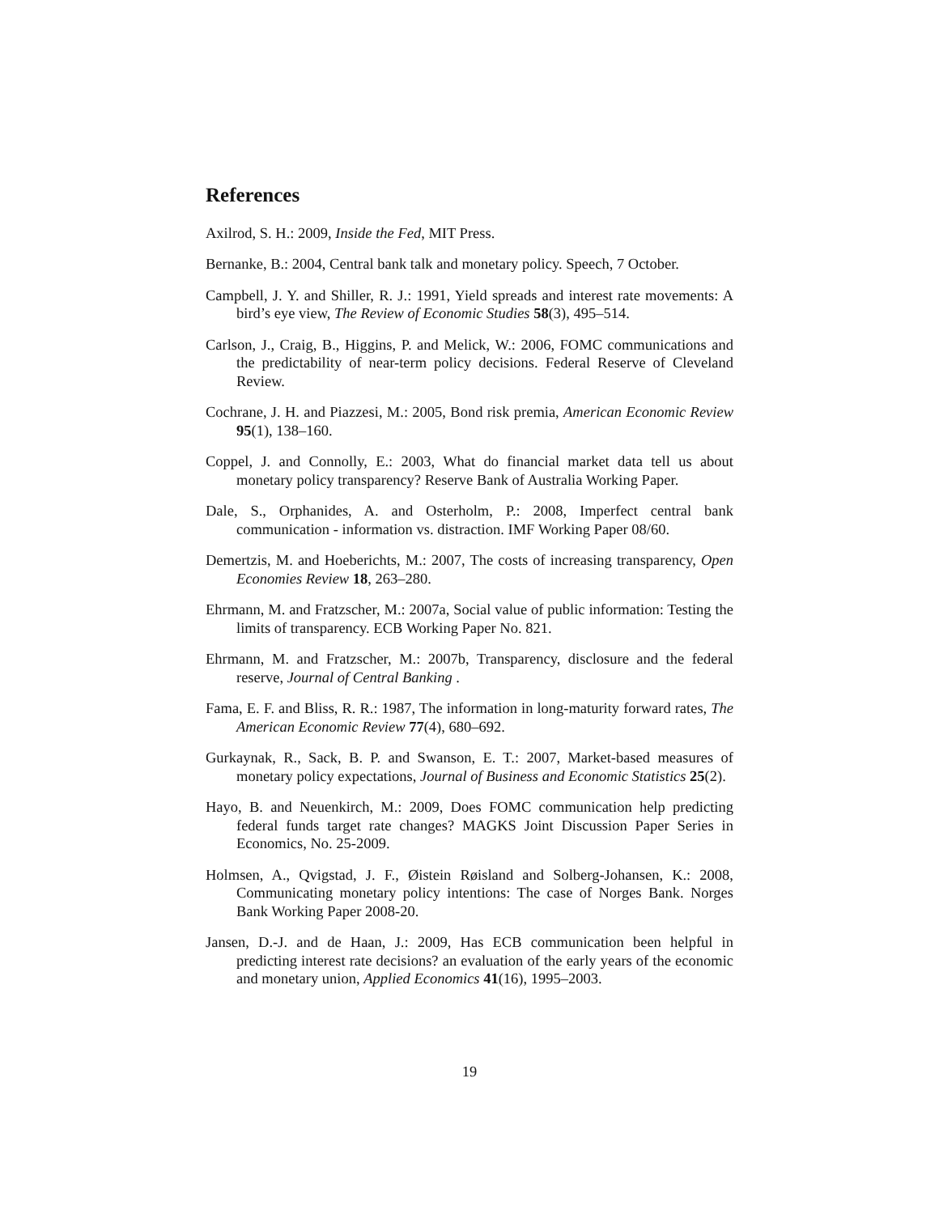References
Axilrod, S. H.: 2009, Inside the Fed, MIT Press.
Bernanke, B.: 2004, Central bank talk and monetary policy. Speech, 7 October.
Campbell, J. Y. and Shiller, R. J.: 1991, Yield spreads and interest rate movements: A bird’s eye view, The Review of Economic Studies 58(3), 495–514.
Carlson, J., Craig, B., Higgins, P. and Melick, W.: 2006, FOMC communications and the predictability of near-term policy decisions. Federal Reserve of Cleveland Review.
Cochrane, J. H. and Piazzesi, M.: 2005, Bond risk premia, American Economic Review 95(1), 138–160.
Coppel, J. and Connolly, E.: 2003, What do financial market data tell us about monetary policy transparency? Reserve Bank of Australia Working Paper.
Dale, S., Orphanides, A. and Osterholm, P.: 2008, Imperfect central bank communication - information vs. distraction. IMF Working Paper 08/60.
Demertzis, M. and Hoeberichts, M.: 2007, The costs of increasing transparency, Open Economies Review 18, 263–280.
Ehrmann, M. and Fratzscher, M.: 2007a, Social value of public information: Testing the limits of transparency. ECB Working Paper No. 821.
Ehrmann, M. and Fratzscher, M.: 2007b, Transparency, disclosure and the federal reserve, Journal of Central Banking .
Fama, E. F. and Bliss, R. R.: 1987, The information in long-maturity forward rates, The American Economic Review 77(4), 680–692.
Gurkaynak, R., Sack, B. P. and Swanson, E. T.: 2007, Market-based measures of monetary policy expectations, Journal of Business and Economic Statistics 25(2).
Hayo, B. and Neuenkirch, M.: 2009, Does FOMC communication help predicting federal funds target rate changes? MAGKS Joint Discussion Paper Series in Economics, No. 25-2009.
Holmsen, A., Qvigstad, J. F., Øistein Røisland and Solberg-Johansen, K.: 2008, Communicating monetary policy intentions: The case of Norges Bank. Norges Bank Working Paper 2008-20.
Jansen, D.-J. and de Haan, J.: 2009, Has ECB communication been helpful in predicting interest rate decisions? an evaluation of the early years of the economic and monetary union, Applied Economics 41(16), 1995–2003.
19